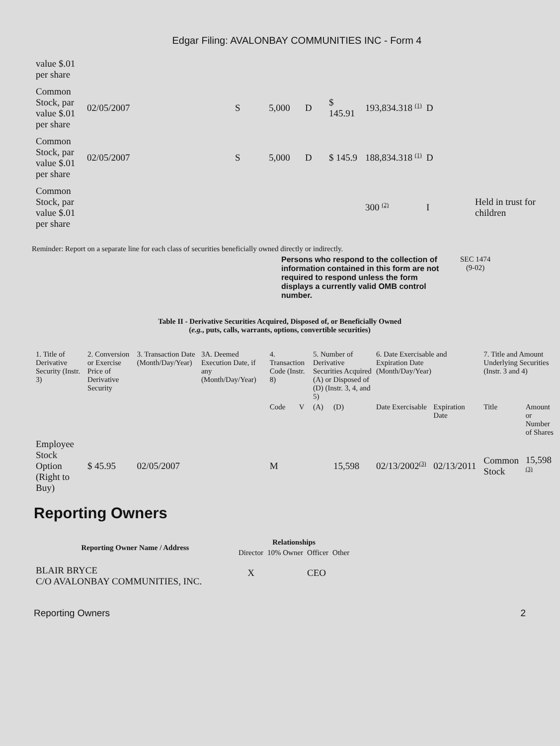Edgar Filing: AVALONBAY COMMUNITIES INC - Form 4
| value $.01 per share | | | | | | | | |
| Common Stock, par value $.01 per share | 02/05/2007 | S | 5,000 | D | $ 145.91 | 193,834.318 <sup>(1)</sup> | D | |
| Common Stock, par value $.01 per share | 02/05/2007 | S | 5,000 | D | $ 145.9 | 188,834.318 <sup>(1)</sup> | D | |
| Common Stock, par value $.01 per share | | | | | | 300 <sup>(2)</sup> | I | Held in trust for children |
Reminder: Report on a separate line for each class of securities beneficially owned directly or indirectly.
Persons who respond to the collection of information contained in this form are not required to respond unless the form displays a currently valid OMB control number.
SEC 1474
(9-02)
Table II - Derivative Securities Acquired, Disposed of, or Beneficially Owned
(e.g., puts, calls, warrants, options, convertible securities)
| 1. Title of Derivative Security (Instr. 3) | 2. Conversion or Exercise Price of Derivative Security | 3. Transaction Date (Month/Day/Year) | 3A. Deemed Execution Date, if any (Month/Day/Year) | 4. Transaction Code (Instr. 8) | | 5. Number of Derivative Securities Acquired (A) or Disposed of (D) (Instr. 3, 4, and 5) | | 6. Date Exercisable and Expiration Date (Month/Day/Year) | | 7. Title and Amount Underlying Securities (Instr. 3 and 4) | |
| --- | --- | --- | --- | --- | --- | --- | --- | --- | --- | --- | --- |
| | | | | Code | V | (A) | (D) | Date Exercisable | Expiration Date | Title | Amount or Number of Shares |
| Employee Stock Option (Right to Buy) | $ 45.95 | 02/05/2007 | | M | | | 15,598 | 02/13/2002<sup>(3)</sup> | 02/13/2011 | Common Stock | 15,598 <sup>(3)</sup> |
Reporting Owners
| Reporting Owner Name / Address | Relationships | | | |
| --- | --- | --- | --- | --- |
| | Director | 10% Owner | Officer | Other |
| BLAIR BRYCE C/O AVALONBAY COMMUNITIES, INC. | X | | CEO | |
Reporting Owners 2